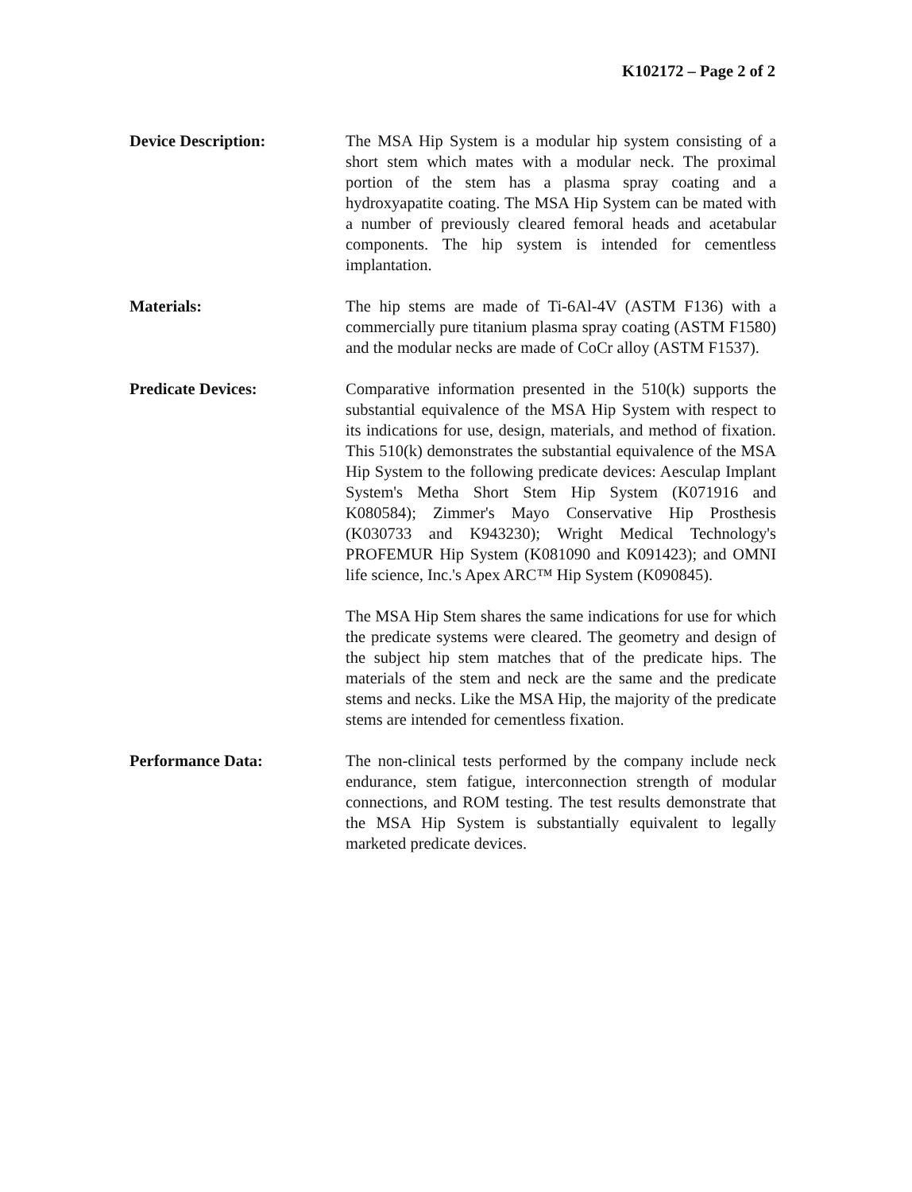K102172 – Page 2 of 2
Device Description: The MSA Hip System is a modular hip system consisting of a short stem which mates with a modular neck. The proximal portion of the stem has a plasma spray coating and a hydroxyapatite coating. The MSA Hip System can be mated with a number of previously cleared femoral heads and acetabular components. The hip system is intended for cementless implantation.
Materials: The hip stems are made of Ti-6Al-4V (ASTM F136) with a commercially pure titanium plasma spray coating (ASTM F1580) and the modular necks are made of CoCr alloy (ASTM F1537).
Predicate Devices: Comparative information presented in the 510(k) supports the substantial equivalence of the MSA Hip System with respect to its indications for use, design, materials, and method of fixation. This 510(k) demonstrates the substantial equivalence of the MSA Hip System to the following predicate devices: Aesculap Implant System's Metha Short Stem Hip System (K071916 and K080584); Zimmer's Mayo Conservative Hip Prosthesis (K030733 and K943230); Wright Medical Technology's PROFEMUR Hip System (K081090 and K091423); and OMNI life science, Inc.'s Apex ARC™ Hip System (K090845).
The MSA Hip Stem shares the same indications for use for which the predicate systems were cleared. The geometry and design of the subject hip stem matches that of the predicate hips. The materials of the stem and neck are the same and the predicate stems and necks. Like the MSA Hip, the majority of the predicate stems are intended for cementless fixation.
Performance Data: The non-clinical tests performed by the company include neck endurance, stem fatigue, interconnection strength of modular connections, and ROM testing. The test results demonstrate that the MSA Hip System is substantially equivalent to legally marketed predicate devices.